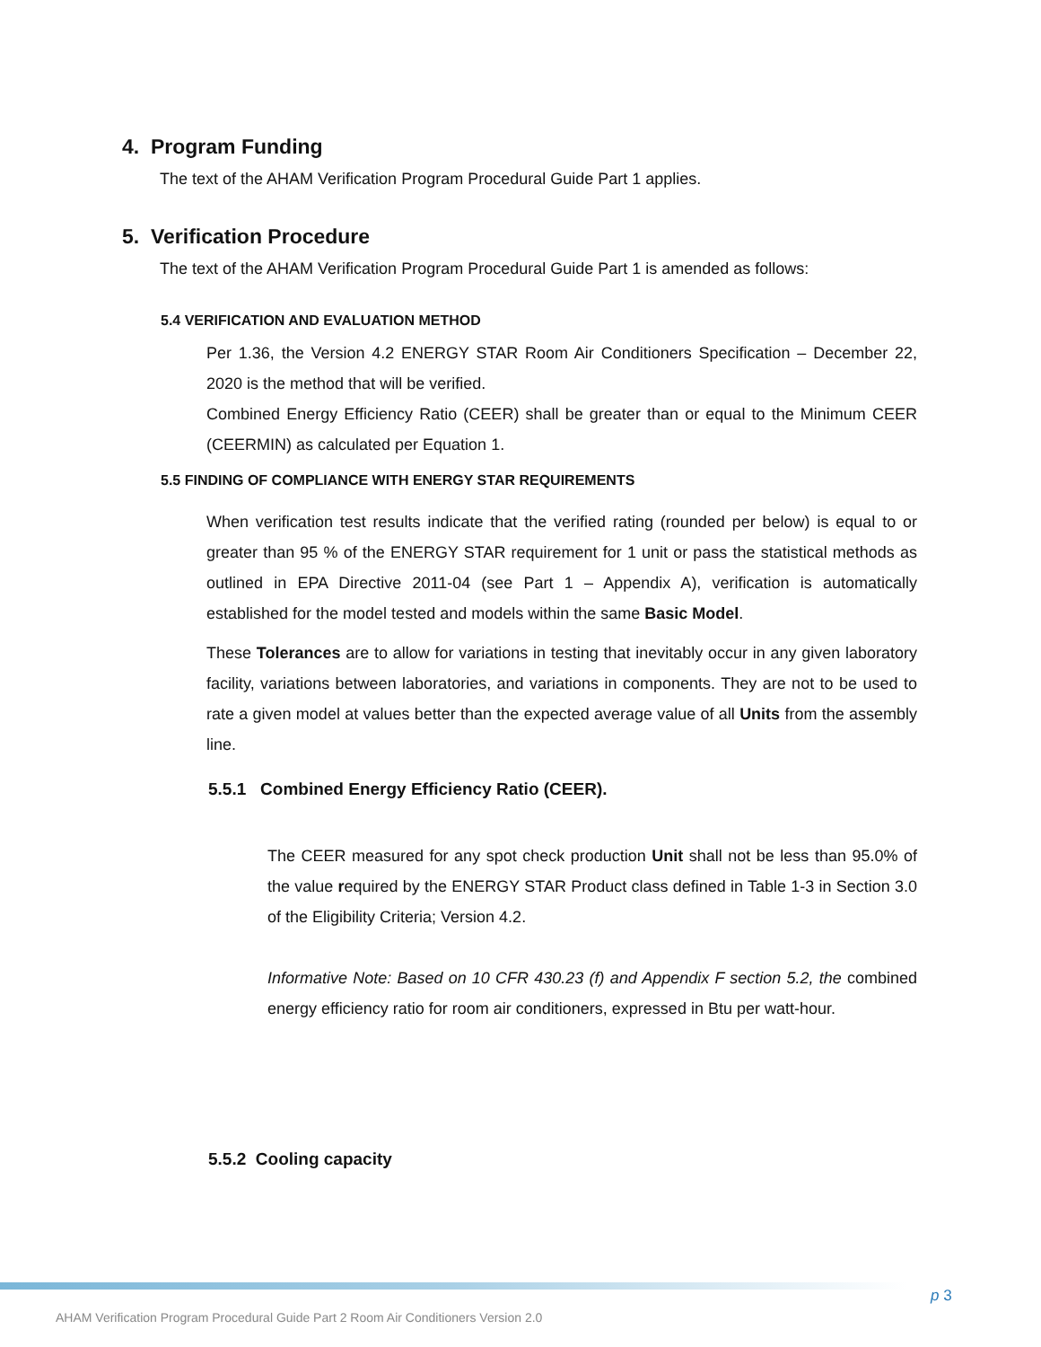4. Program Funding
The text of the AHAM Verification Program Procedural Guide Part 1 applies.
5. Verification Procedure
The text of the AHAM Verification Program Procedural Guide Part 1 is amended as follows:
5.4 VERIFICATION AND EVALUATION METHOD
Per 1.36, the Version 4.2 ENERGY STAR Room Air Conditioners Specification – December 22, 2020 is the method that will be verified.
Combined Energy Efficiency Ratio (CEER) shall be greater than or equal to the Minimum CEER (CEERMIN) as calculated per Equation 1.
5.5 FINDING OF COMPLIANCE WITH ENERGY STAR REQUIREMENTS
When verification test results indicate that the verified rating (rounded per below) is equal to or greater than 95 % of the ENERGY STAR requirement for 1 unit or pass the statistical methods as outlined in EPA Directive 2011-04 (see Part 1 – Appendix A), verification is automatically established for the model tested and models within the same Basic Model.
These Tolerances are to allow for variations in testing that inevitably occur in any given laboratory facility, variations between laboratories, and variations in components. They are not to be used to rate a given model at values better than the expected average value of all Units from the assembly line.
5.5.1 Combined Energy Efficiency Ratio (CEER).
The CEER measured for any spot check production Unit shall not be less than 95.0% of the value required by the ENERGY STAR Product class defined in Table 1-3 in Section 3.0 of the Eligibility Criteria; Version 4.2.
Informative Note: Based on 10 CFR 430.23 (f) and Appendix F section 5.2, the combined energy efficiency ratio for room air conditioners, expressed in Btu per watt-hour.
5.5.2 Cooling capacity
p 3
AHAM Verification Program Procedural Guide Part 2 Room Air Conditioners Version 2.0